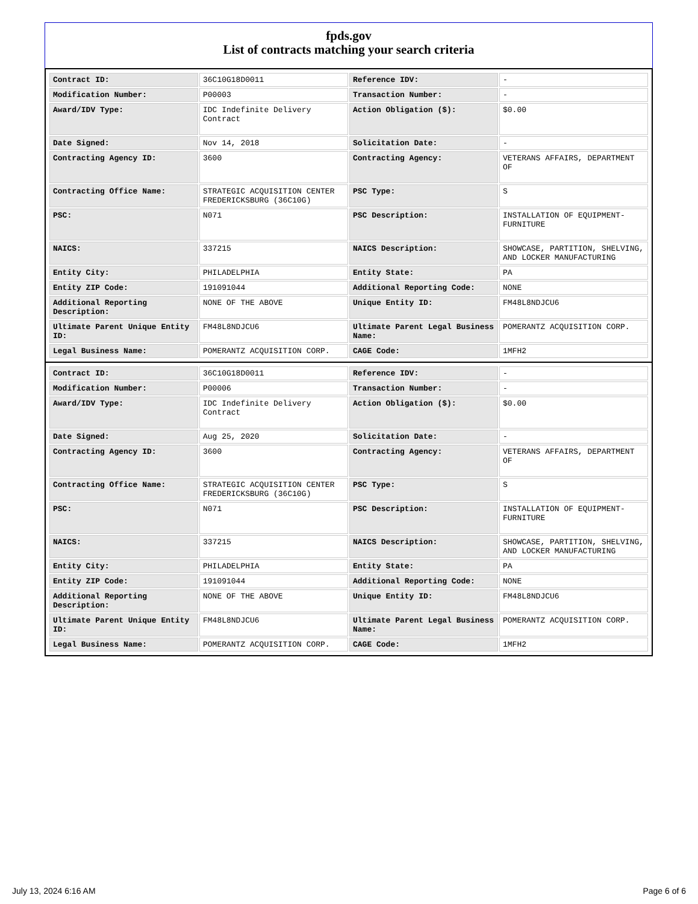fpds.gov
List of contracts matching your search criteria
| Contract ID: | 36C10G18D0011 | Reference IDV: | - |
| Modification Number: | P00003 | Transaction Number: | - |
| Award/IDV Type: | IDC Indefinite Delivery Contract | Action Obligation ($): | $0.00 |
| Date Signed: | Nov 14, 2018 | Solicitation Date: | - |
| Contracting Agency ID: | 3600 | Contracting Agency: | VETERANS AFFAIRS, DEPARTMENT OF |
| Contracting Office Name: | STRATEGIC ACQUISITION CENTER FREDERICKSBURG (36C10G) | PSC Type: | S |
| PSC: | N071 | PSC Description: | INSTALLATION OF EQUIPMENT- FURNITURE |
| NAICS: | 337215 | NAICS Description: | SHOWCASE, PARTITION, SHELVING, AND LOCKER MANUFACTURING |
| Entity City: | PHILADELPHIA | Entity State: | PA |
| Entity ZIP Code: | 191091044 | Additional Reporting Code: | NONE |
| Additional Reporting Description: | NONE OF THE ABOVE | Unique Entity ID: | FM48L8NDJCU6 |
| Ultimate Parent Unique Entity ID: | FM48L8NDJCU6 | Ultimate Parent Legal Business Name: | POMERANTZ ACQUISITION CORP. |
| Legal Business Name: | POMERANTZ ACQUISITION CORP. | CAGE Code: | 1MFH2 |
| Contract ID: | 36C10G18D0011 | Reference IDV: | - |
| Modification Number: | P00006 | Transaction Number: | - |
| Award/IDV Type: | IDC Indefinite Delivery Contract | Action Obligation ($): | $0.00 |
| Date Signed: | Aug 25, 2020 | Solicitation Date: | - |
| Contracting Agency ID: | 3600 | Contracting Agency: | VETERANS AFFAIRS, DEPARTMENT OF |
| Contracting Office Name: | STRATEGIC ACQUISITION CENTER FREDERICKSBURG (36C10G) | PSC Type: | S |
| PSC: | N071 | PSC Description: | INSTALLATION OF EQUIPMENT- FURNITURE |
| NAICS: | 337215 | NAICS Description: | SHOWCASE, PARTITION, SHELVING, AND LOCKER MANUFACTURING |
| Entity City: | PHILADELPHIA | Entity State: | PA |
| Entity ZIP Code: | 191091044 | Additional Reporting Code: | NONE |
| Additional Reporting Description: | NONE OF THE ABOVE | Unique Entity ID: | FM48L8NDJCU6 |
| Ultimate Parent Unique Entity ID: | FM48L8NDJCU6 | Ultimate Parent Legal Business Name: | POMERANTZ ACQUISITION CORP. |
| Legal Business Name: | POMERANTZ ACQUISITION CORP. | CAGE Code: | 1MFH2 |
July 13, 2024 6:16 AM Page 6 of 6